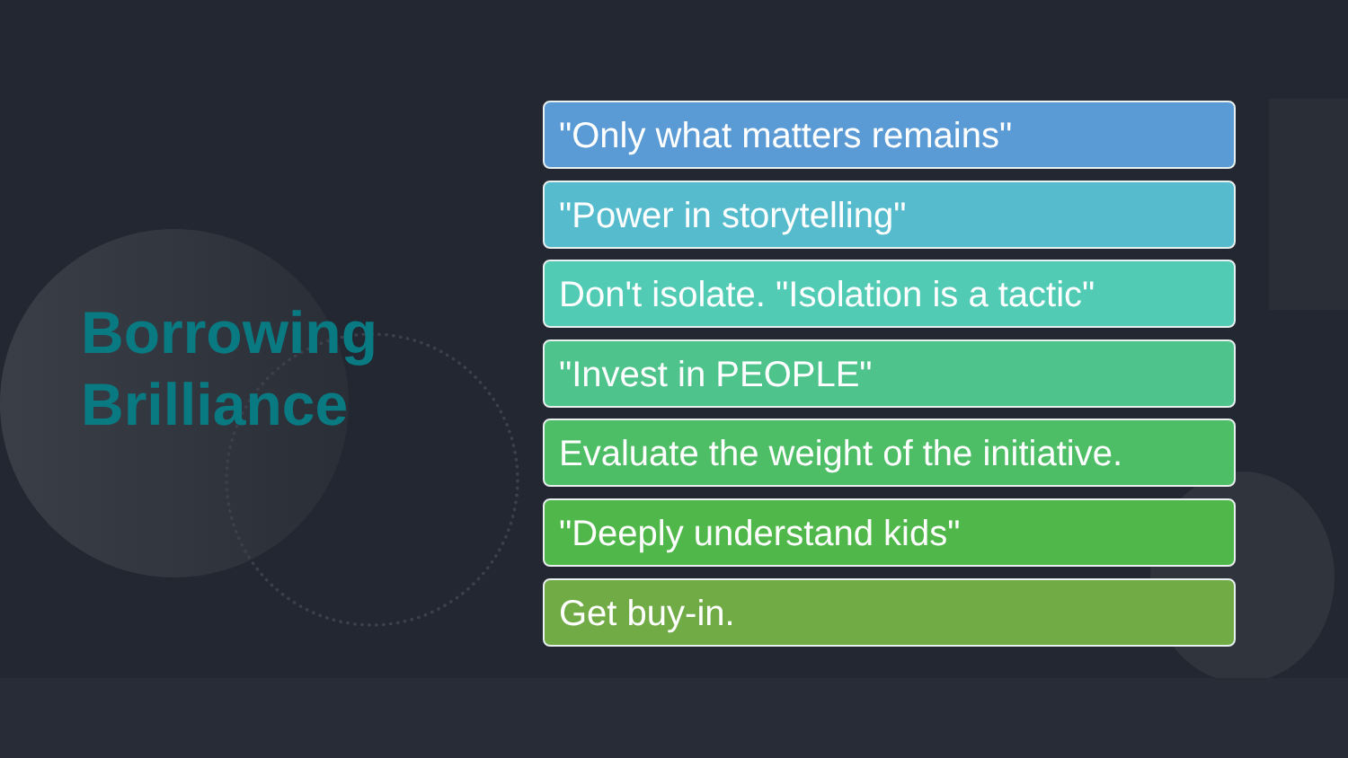Borrowing
Brilliance
"Only what matters remains"
"Power in storytelling"
Don't isolate. "Isolation is a tactic"
"Invest in PEOPLE"
Evaluate the weight of the initiative.
"Deeply understand kids"
Get buy-in.